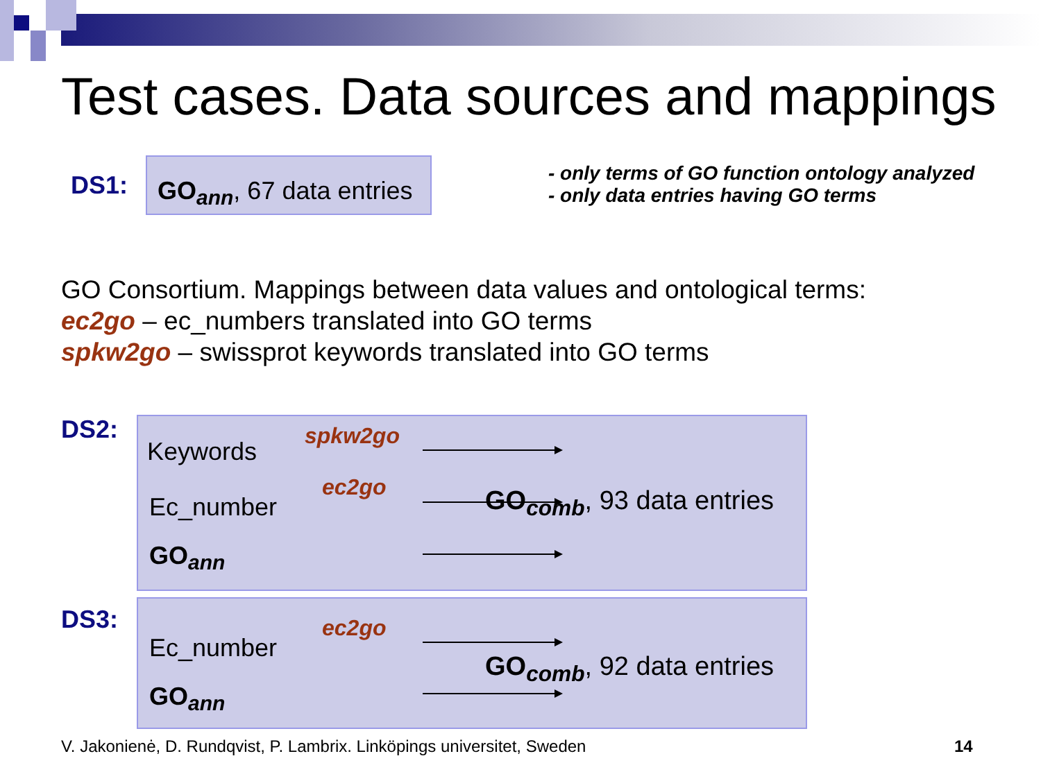Test cases. Data sources and mappings
DS1:
GO<sub>ann</sub>, 67 data entries
- only terms of GO function ontology analyzed
- only data entries having GO terms
GO Consortium. Mappings between data values and ontological terms:
ec2go – ec_numbers translated into GO terms
spkw2go – swissprot keywords translated into GO terms
DS2:
Keywords
spkw2go
Ec_number
ec2go
GO<sub>ann</sub>
GO<sub>comb</sub>, 93 data entries
DS3:
Ec_number
ec2go
GO<sub>ann</sub>
GO<sub>comb</sub>, 92 data entries
V. Jakonienė, D. Rundqvist, P. Lambrix. Linköpings universitet, Sweden
14